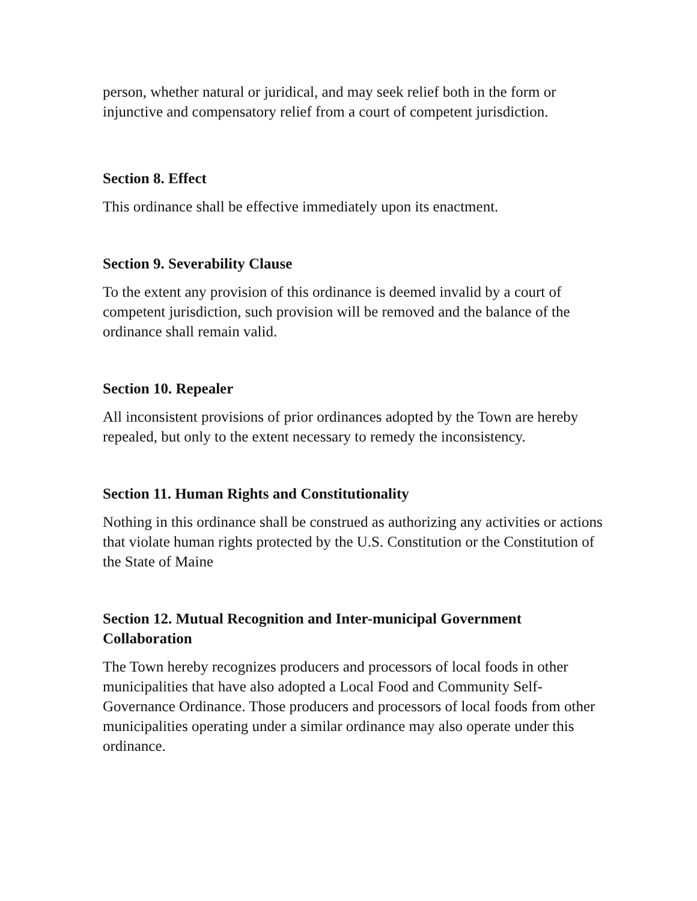person, whether natural or juridical, and may seek relief both in the form or injunctive and compensatory relief from a court of competent jurisdiction.
Section 8. Effect
This ordinance shall be effective immediately upon its enactment.
Section 9. Severability Clause
To the extent any provision of this ordinance is deemed invalid by a court of competent jurisdiction, such provision will be removed and the balance of the ordinance shall remain valid.
Section 10. Repealer
All inconsistent provisions of prior ordinances adopted by the Town are hereby repealed, but only to the extent necessary to remedy the inconsistency.
Section 11. Human Rights and Constitutionality
Nothing in this ordinance shall be construed as authorizing any activities or actions that violate human rights protected by the U.S. Constitution or the Constitution of the State of Maine
Section 12. Mutual Recognition and Inter-municipal Government Collaboration
The Town hereby recognizes producers and processors of local foods in other municipalities that have also adopted a Local Food and Community Self-Governance Ordinance. Those producers and processors of local foods from other municipalities operating under a similar ordinance may also operate under this ordinance.